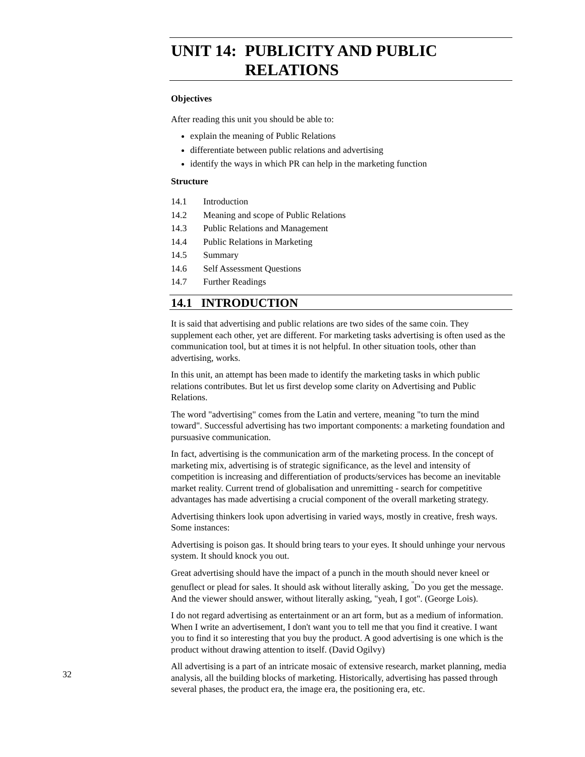UNIT 14: PUBLICITY AND PUBLIC RELATIONS
Objectives
After reading this unit you should be able to:
explain the meaning of Public Relations
differentiate between public relations and advertising
identify the ways in which PR can help in the marketing function
Structure
14.1 Introduction
14.2 Meaning and scope of Public Relations
14.3 Public Relations and Management
14.4 Public Relations in Marketing
14.5 Summary
14.6 Self Assessment Questions
14.7 Further Readings
14.1 INTRODUCTION
It is said that advertising and public relations are two sides of the same coin. They supplement each other, yet are different. For marketing tasks advertising is often used as the communication tool, but at times it is not helpful. In other situation tools, other than advertising, works.
In this unit, an attempt has been made to identify the marketing tasks in which public relations contributes. But let us first develop some clarity on Advertising and Public Relations.
The word "advertising" comes from the Latin and vertere, meaning "to turn the mind toward". Successful advertising has two important components: a marketing foundation and pursuasive communication.
In fact, advertising is the communication arm of the marketing process. In the concept of marketing mix, advertising is of strategic significance, as the level and intensity of competition is increasing and differentiation of products/services has become an inevitable market reality. Current trend of globalisation and unremitting - search for competitive advantages has made advertising a crucial component of the overall marketing strategy.
Advertising thinkers look upon advertising in varied ways, mostly in creative, fresh ways. Some instances:
Advertising is poison gas. It should bring tears to your eyes. It should unhinge your nervous system. It should knock you out.
Great advertising should have the impact of a punch in the mouth should never kneel or genuflect or plead for sales. It should ask without literally asking, <sup>"</sup>Do you get the message. And the viewer should answer, without literally asking, "yeah, I got". (George Lois).
I do not regard advertising as entertainment or an art form, but as a medium of information. When I write an advertisement, I don't want you to tell me that you find it creative. I want you to find it so interesting that you buy the product. A good advertising is one which is the product without drawing attention to itself. (David Ogilvy)
All advertising is a part of an intricate mosaic of extensive research, market planning, media analysis, all the building blocks of marketing. Historically, advertising has passed through several phases, the product era, the image era, the positioning era, etc.
32